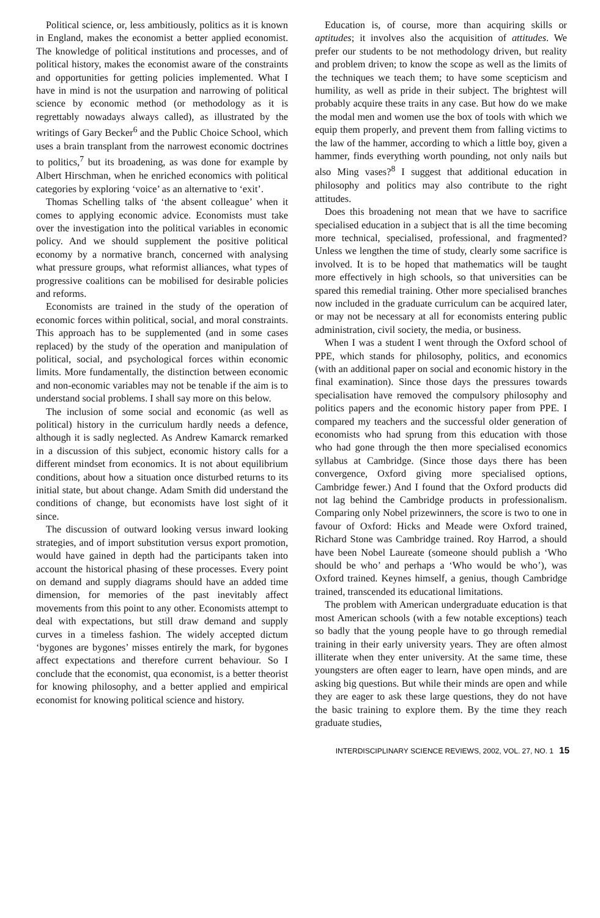Political science, or, less ambitiously, politics as it is known in England, makes the economist a better applied economist. The knowledge of political institutions and processes, and of political history, makes the economist aware of the constraints and opportunities for getting policies implemented. What I have in mind is not the usurpation and narrowing of political science by economic method (or methodology as it is regrettably nowadays always called), as illustrated by the writings of Gary Becker<sup>6</sup> and the Public Choice School, which uses a brain transplant from the narrowest economic doctrines to politics,<sup>7</sup> but its broadening, as was done for example by Albert Hirschman, when he enriched economics with political categories by exploring ‘voice’ as an alternative to ‘exit’.
Thomas Schelling talks of ‘the absent colleague’ when it comes to applying economic advice. Economists must take over the investigation into the political variables in economic policy. And we should supplement the positive political economy by a normative branch, concerned with analysing what pressure groups, what reformist alliances, what types of progressive coalitions can be mobilised for desirable policies and reforms.
Economists are trained in the study of the operation of economic forces within political, social, and moral constraints. This approach has to be supplemented (and in some cases replaced) by the study of the operation and manipulation of political, social, and psychological forces within economic limits. More fundamentally, the distinction between economic and non-economic variables may not be tenable if the aim is to understand social problems. I shall say more on this below.
The inclusion of some social and economic (as well as political) history in the curriculum hardly needs a defence, although it is sadly neglected. As Andrew Kamarck remarked in a discussion of this subject, economic history calls for a different mindset from economics. It is not about equilibrium conditions, about how a situation once disturbed returns to its initial state, but about change. Adam Smith did understand the conditions of change, but economists have lost sight of it since.
The discussion of outward looking versus inward looking strategies, and of import substitution versus export promotion, would have gained in depth had the participants taken into account the historical phasing of these processes. Every point on demand and supply diagrams should have an added time dimension, for memories of the past inevitably affect movements from this point to any other. Economists attempt to deal with expectations, but still draw demand and supply curves in a timeless fashion. The widely accepted dictum ‘bygones are bygones’ misses entirely the mark, for bygones affect expectations and therefore current behaviour. So I conclude that the economist, qua economist, is a better theorist for knowing philosophy, and a better applied and empirical economist for knowing political science and history.
Education is, of course, more than acquiring skills or aptitudes; it involves also the acquisition of attitudes. We prefer our students to be not methodology driven, but reality and problem driven; to know the scope as well as the limits of the techniques we teach them; to have some scepticism and humility, as well as pride in their subject. The brightest will probably acquire these traits in any case. But how do we make the modal men and women use the box of tools with which we equip them properly, and prevent them from falling victims to the law of the hammer, according to which a little boy, given a hammer, finds everything worth pounding, not only nails but also Ming vases?<sup>8</sup> I suggest that additional education in philosophy and politics may also contribute to the right attitudes.
Does this broadening not mean that we have to sacrifice specialised education in a subject that is all the time becoming more technical, specialised, professional, and fragmented? Unless we lengthen the time of study, clearly some sacrifice is involved. It is to be hoped that mathematics will be taught more effectively in high schools, so that universities can be spared this remedial training. Other more specialised branches now included in the graduate curriculum can be acquired later, or may not be necessary at all for economists entering public administration, civil society, the media, or business.
When I was a student I went through the Oxford school of PPE, which stands for philosophy, politics, and economics (with an additional paper on social and economic history in the final examination). Since those days the pressures towards specialisation have removed the compulsory philosophy and politics papers and the economic history paper from PPE. I compared my teachers and the successful older generation of economists who had sprung from this education with those who had gone through the then more specialised economics syllabus at Cambridge. (Since those days there has been convergence, Oxford giving more specialised options, Cambridge fewer.) And I found that the Oxford products did not lag behind the Cambridge products in professionalism. Comparing only Nobel prizewinners, the score is two to one in favour of Oxford: Hicks and Meade were Oxford trained, Richard Stone was Cambridge trained. Roy Harrod, a should have been Nobel Laureate (someone should publish a ‘Who should be who’ and perhaps a ‘Who would be who’), was Oxford trained. Keynes himself, a genius, though Cambridge trained, transcended its educational limitations.
The problem with American undergraduate education is that most American schools (with a few notable exceptions) teach so badly that the young people have to go through remedial training in their early university years. They are often almost illiterate when they enter university. At the same time, these youngsters are often eager to learn, have open minds, and are asking big questions. But while their minds are open and while they are eager to ask these large questions, they do not have the basic training to explore them. By the time they reach graduate studies,
INTERDISCIPLINARY SCIENCE REVIEWS, 2002, VOL. 27, NO. 1 15